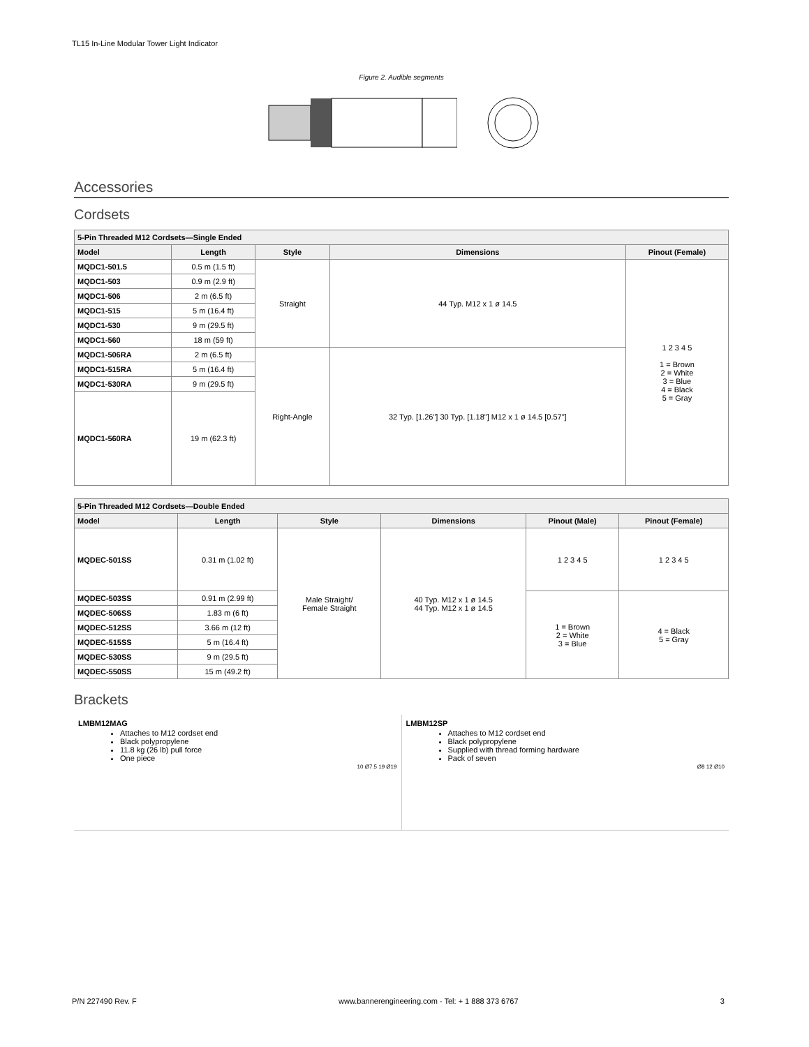TL15 In-Line Modular Tower Light Indicator
Figure 2. Audible segments
Accessories
Cordsets
| 5-Pin Threaded M12 Cordsets—Single Ended | | | | |
| --- | --- | --- | --- | --- |
| Model | Length | Style | Dimensions | Pinout (Female) |
| MQDC1-501.5 | 0.5 m (1.5 ft) | Straight | 44 Typ. M12 x 1 ø 14.5 | 1 2 3 4 5 1 = Brown 2 = White 3 = Blue 4 = Black 5 = Gray |
| MQDC1-503 | 0.9 m (2.9 ft) | | | |
| MQDC1-506 | 2 m (6.5 ft) | | | |
| MQDC1-515 | 5 m (16.4 ft) | | | |
| MQDC1-530 | 9 m (29.5 ft) | | | |
| MQDC1-560 | 18 m (59 ft) | | | |
| MQDC1-506RA | 2 m (6.5 ft) | Right-Angle | 32 Typ. [1.26"] 30 Typ. [1.18"] M12 x 1 ø 14.5 [0.57"] | |
| MQDC1-515RA | 5 m (16.4 ft) | | | |
| MQDC1-530RA | 9 m (29.5 ft) | | | |
| MQDC1-560RA | 19 m (62.3 ft) | | | |
| 5-Pin Threaded M12 Cordsets—Double Ended | | | | | |
| --- | --- | --- | --- | --- | --- |
| Model | Length | Style | Dimensions | Pinout (Male) | Pinout (Female) |
| MQDEC-501SS | 0.31 m (1.02 ft) | Male Straight/ Female Straight | 40 Typ. M12 x 1 ø 14.5 44 Typ. M12 x 1 ø 14.5 | 1 2 3 4 5 | 1 2 3 4 5 |
| MQDEC-503SS | 0.91 m (2.99 ft) | | | 1 = Brown 2 = White 3 = Blue | 4 = Black 5 = Gray |
| MQDEC-506SS | 1.83 m (6 ft) | | | | |
| MQDEC-512SS | 3.66 m (12 ft) | | | | |
| MQDEC-515SS | 5 m (16.4 ft) | | | | |
| MQDEC-530SS | 9 m (29.5 ft) | | | | |
| MQDEC-550SS | 15 m (49.2 ft) | | | | |
Brackets
LMBM12MAG
Attaches to M12 cordset end
Black polypropylene
11.8 kg (26 lb) pull force
One piece
10 Ø7.5 19 Ø19
LMBM12SP
Attaches to M12 cordset end
Black polypropylene
Supplied with thread forming hardware
Pack of seven
Ø8 12 Ø10
P/N 227490 Rev. F www.bannerengineering.com - Tel: + 1 888 373 6767 3